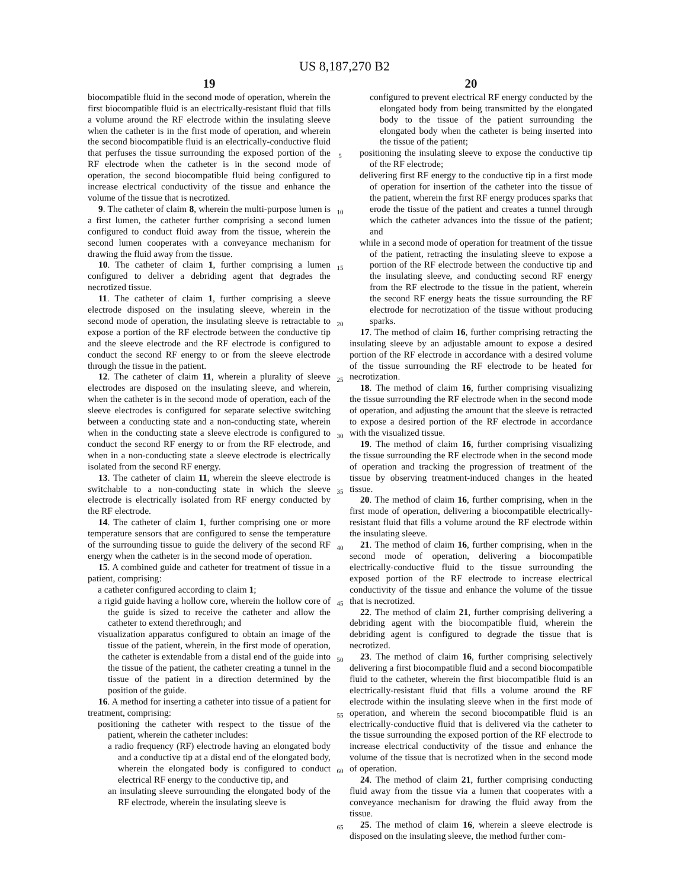US 8,187,270 B2
19
biocompatible fluid in the second mode of operation, wherein the first biocompatible fluid is an electrically-resistant fluid that fills a volume around the RF electrode within the insulating sleeve when the catheter is in the first mode of operation, and wherein the second biocompatible fluid is an electrically-conductive fluid that perfuses the tissue surrounding the exposed portion of the RF electrode when the catheter is in the second mode of operation, the second biocompatible fluid being configured to increase electrical conductivity of the tissue and enhance the volume of the tissue that is necrotized.
9. The catheter of claim 8, wherein the multi-purpose lumen is a first lumen, the catheter further comprising a second lumen configured to conduct fluid away from the tissue, wherein the second lumen cooperates with a conveyance mechanism for drawing the fluid away from the tissue.
10. The catheter of claim 1, further comprising a lumen configured to deliver a debriding agent that degrades the necrotized tissue.
11. The catheter of claim 1, further comprising a sleeve electrode disposed on the insulating sleeve, wherein in the second mode of operation, the insulating sleeve is retractable to expose a portion of the RF electrode between the conductive tip and the sleeve electrode and the RF electrode is configured to conduct the second RF energy to or from the sleeve electrode through the tissue in the patient.
12. The catheter of claim 11, wherein a plurality of sleeve electrodes are disposed on the insulating sleeve, and wherein, when the catheter is in the second mode of operation, each of the sleeve electrodes is configured for separate selective switching between a conducting state and a non-conducting state, wherein when in the conducting state a sleeve electrode is configured to conduct the second RF energy to or from the RF electrode, and when in a non-conducting state a sleeve electrode is electrically isolated from the second RF energy.
13. The catheter of claim 11, wherein the sleeve electrode is switchable to a non-conducting state in which the sleeve electrode is electrically isolated from RF energy conducted by the RF electrode.
14. The catheter of claim 1, further comprising one or more temperature sensors that are configured to sense the temperature of the surrounding tissue to guide the delivery of the second RF energy when the catheter is in the second mode of operation.
15. A combined guide and catheter for treatment of tissue in a patient, comprising:
a catheter configured according to claim 1;
a rigid guide having a hollow core, wherein the hollow core of the guide is sized to receive the catheter and allow the catheter to extend therethrough; and
visualization apparatus configured to obtain an image of the tissue of the patient, wherein, in the first mode of operation, the catheter is extendable from a distal end of the guide into the tissue of the patient, the catheter creating a tunnel in the tissue of the patient in a direction determined by the position of the guide.
16. A method for inserting a catheter into tissue of a patient for treatment, comprising:
positioning the catheter with respect to the tissue of the patient, wherein the catheter includes:
a radio frequency (RF) electrode having an elongated body and a conductive tip at a distal end of the elongated body, wherein the elongated body is configured to conduct electrical RF energy to the conductive tip, and
an insulating sleeve surrounding the elongated body of the RF electrode, wherein the insulating sleeve is
5
10
15
20
25
30
35
40
45
50
55
60
65
20
configured to prevent electrical RF energy conducted by the elongated body from being transmitted by the elongated body to the tissue of the patient surrounding the elongated body when the catheter is being inserted into the tissue of the patient;
positioning the insulating sleeve to expose the conductive tip of the RF electrode;
delivering first RF energy to the conductive tip in a first mode of operation for insertion of the catheter into the tissue of the patient, wherein the first RF energy produces sparks that erode the tissue of the patient and creates a tunnel through which the catheter advances into the tissue of the patient; and
while in a second mode of operation for treatment of the tissue of the patient, retracting the insulating sleeve to expose a portion of the RF electrode between the conductive tip and the insulating sleeve, and conducting second RF energy from the RF electrode to the tissue in the patient, wherein the second RF energy heats the tissue surrounding the RF electrode for necrotization of the tissue without producing sparks.
17. The method of claim 16, further comprising retracting the insulating sleeve by an adjustable amount to expose a desired portion of the RF electrode in accordance with a desired volume of the tissue surrounding the RF electrode to be heated for necrotization.
18. The method of claim 16, further comprising visualizing the tissue surrounding the RF electrode when in the second mode of operation, and adjusting the amount that the sleeve is retracted to expose a desired portion of the RF electrode in accordance with the visualized tissue.
19. The method of claim 16, further comprising visualizing the tissue surrounding the RF electrode when in the second mode of operation and tracking the progression of treatment of the tissue by observing treatment-induced changes in the heated tissue.
20. The method of claim 16, further comprising, when in the first mode of operation, delivering a biocompatible electrically-resistant fluid that fills a volume around the RF electrode within the insulating sleeve.
21. The method of claim 16, further comprising, when in the second mode of operation, delivering a biocompatible electrically-conductive fluid to the tissue surrounding the exposed portion of the RF electrode to increase electrical conductivity of the tissue and enhance the volume of the tissue that is necrotized.
22. The method of claim 21, further comprising delivering a debriding agent with the biocompatible fluid, wherein the debriding agent is configured to degrade the tissue that is necrotized.
23. The method of claim 16, further comprising selectively delivering a first biocompatible fluid and a second biocompatible fluid to the catheter, wherein the first biocompatible fluid is an electrically-resistant fluid that fills a volume around the RF electrode within the insulating sleeve when in the first mode of operation, and wherein the second biocompatible fluid is an electrically-conductive fluid that is delivered via the catheter to the tissue surrounding the exposed portion of the RF electrode to increase electrical conductivity of the tissue and enhance the volume of the tissue that is necrotized when in the second mode of operation.
24. The method of claim 21, further comprising conducting fluid away from the tissue via a lumen that cooperates with a conveyance mechanism for drawing the fluid away from the tissue.
25. The method of claim 16, wherein a sleeve electrode is disposed on the insulating sleeve, the method further com-